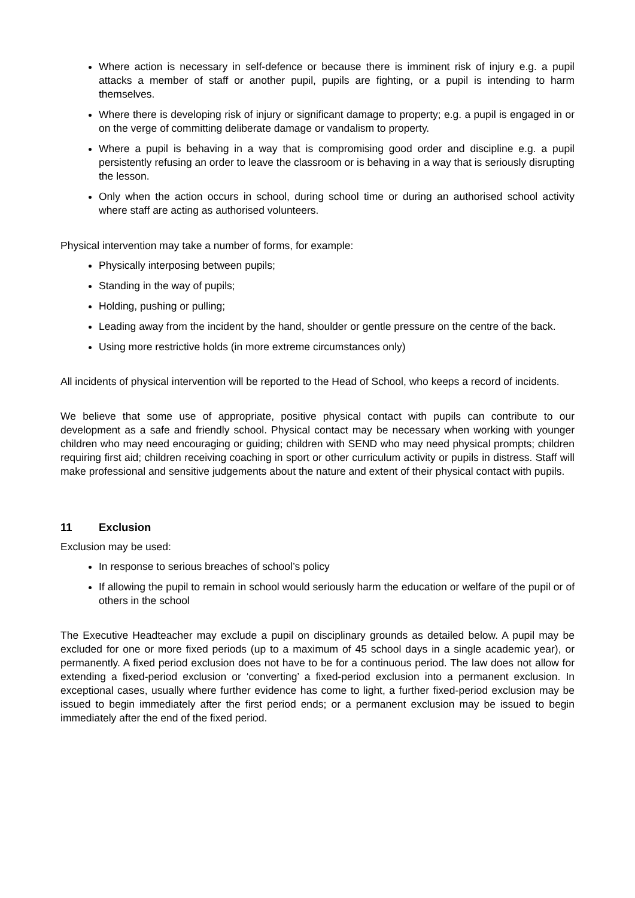Where action is necessary in self-defence or because there is imminent risk of injury e.g. a pupil attacks a member of staff or another pupil, pupils are fighting, or a pupil is intending to harm themselves.
Where there is developing risk of injury or significant damage to property; e.g. a pupil is engaged in or on the verge of committing deliberate damage or vandalism to property.
Where a pupil is behaving in a way that is compromising good order and discipline e.g. a pupil persistently refusing an order to leave the classroom or is behaving in a way that is seriously disrupting the lesson.
Only when the action occurs in school, during school time or during an authorised school activity where staff are acting as authorised volunteers.
Physical intervention may take a number of forms, for example:
Physically interposing between pupils;
Standing in the way of pupils;
Holding, pushing or pulling;
Leading away from the incident by the hand, shoulder or gentle pressure on the centre of the back.
Using more restrictive holds (in more extreme circumstances only)
All incidents of physical intervention will be reported to the Head of School, who keeps a record of incidents.
We believe that some use of appropriate, positive physical contact with pupils can contribute to our development as a safe and friendly school. Physical contact may be necessary when working with younger children who may need encouraging or guiding; children with SEND who may need physical prompts; children requiring first aid; children receiving coaching in sport or other curriculum activity or pupils in distress. Staff will make professional and sensitive judgements about the nature and extent of their physical contact with pupils.
11 Exclusion
Exclusion may be used:
In response to serious breaches of school’s policy
If allowing the pupil to remain in school would seriously harm the education or welfare of the pupil or of others in the school
The Executive Headteacher may exclude a pupil on disciplinary grounds as detailed below. A pupil may be excluded for one or more fixed periods (up to a maximum of 45 school days in a single academic year), or permanently. A fixed period exclusion does not have to be for a continuous period. The law does not allow for extending a fixed-period exclusion or ‘converting’ a fixed-period exclusion into a permanent exclusion. In exceptional cases, usually where further evidence has come to light, a further fixed-period exclusion may be issued to begin immediately after the first period ends; or a permanent exclusion may be issued to begin immediately after the end of the fixed period.